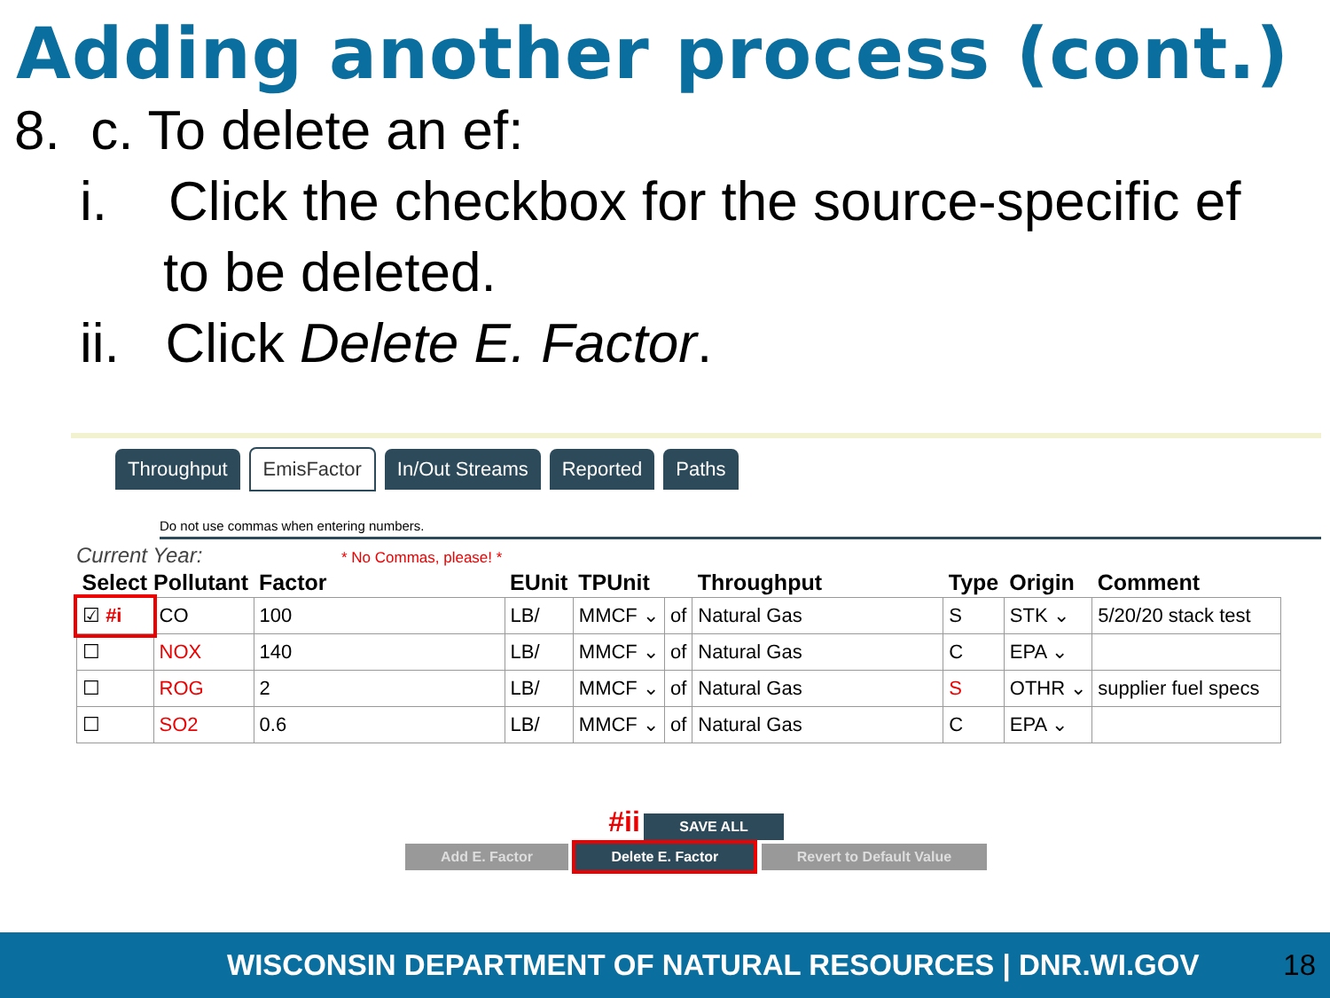Adding another process (cont.)
8. c. To delete an ef:
i. Click the checkbox for the source-specific ef
to be deleted.
ii. Click Delete E. Factor.
Throughput EmisFactor In/Out Streams Reported Paths
Do not use commas when entering numbers.
Current Year: * No Commas, please! *
| Select Pollutant | | Factor | EUnit | TPUnit | | Throughput | Type | Origin | Comment |
| --- | --- | --- | --- | --- | --- | --- | --- | --- | --- |
| ☑ #i | CO | 100 | LB/ | MMCF ⌄ | of | Natural Gas | S | STK ⌄ | 5/20/20 stack test |
| ☐ | NOX | 140 | LB/ | MMCF ⌄ | of | Natural Gas | C | EPA ⌄ | |
| ☐ | ROG | 2 | LB/ | MMCF ⌄ | of | Natural Gas | S | OTHR ⌄ | supplier fuel specs |
| ☐ | SO2 | 0.6 | LB/ | MMCF ⌄ | of | Natural Gas | C | EPA ⌄ | |
#ii SAVE ALL
Add E. Factor Delete E. Factor Revert to Default Value
WISCONSIN DEPARTMENT OF NATURAL RESOURCES | DNR.WI.GOV 18